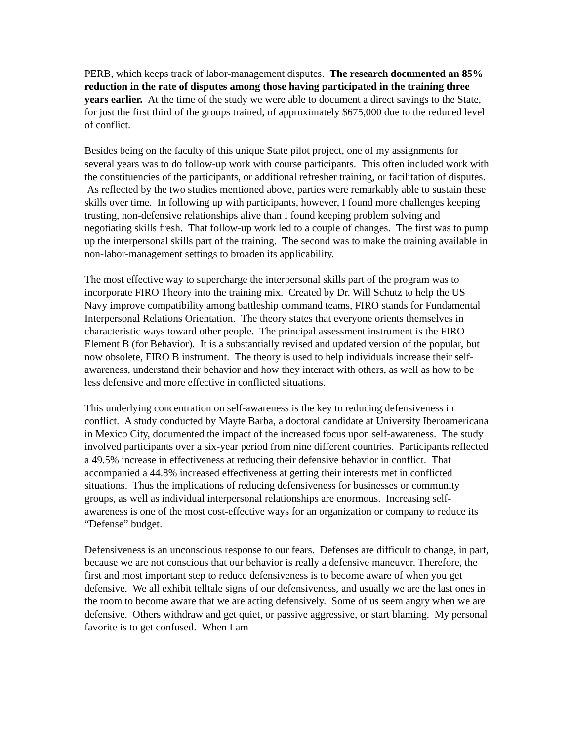PERB, which keeps track of labor-management disputes. The research documented an 85% reduction in the rate of disputes among those having participated in the training three years earlier. At the time of the study we were able to document a direct savings to the State, for just the first third of the groups trained, of approximately $675,000 due to the reduced level of conflict.
Besides being on the faculty of this unique State pilot project, one of my assignments for several years was to do follow-up work with course participants. This often included work with the constituencies of the participants, or additional refresher training, or facilitation of disputes. As reflected by the two studies mentioned above, parties were remarkably able to sustain these skills over time. In following up with participants, however, I found more challenges keeping trusting, non-defensive relationships alive than I found keeping problem solving and negotiating skills fresh. That follow-up work led to a couple of changes. The first was to pump up the interpersonal skills part of the training. The second was to make the training available in non-labor-management settings to broaden its applicability.
The most effective way to supercharge the interpersonal skills part of the program was to incorporate FIRO Theory into the training mix. Created by Dr. Will Schutz to help the US Navy improve compatibility among battleship command teams, FIRO stands for Fundamental Interpersonal Relations Orientation. The theory states that everyone orients themselves in characteristic ways toward other people. The principal assessment instrument is the FIRO Element B (for Behavior). It is a substantially revised and updated version of the popular, but now obsolete, FIRO B instrument. The theory is used to help individuals increase their self-awareness, understand their behavior and how they interact with others, as well as how to be less defensive and more effective in conflicted situations.
This underlying concentration on self-awareness is the key to reducing defensiveness in conflict. A study conducted by Mayte Barba, a doctoral candidate at University Iberoamericana in Mexico City, documented the impact of the increased focus upon self-awareness. The study involved participants over a six-year period from nine different countries. Participants reflected a 49.5% increase in effectiveness at reducing their defensive behavior in conflict. That accompanied a 44.8% increased effectiveness at getting their interests met in conflicted situations. Thus the implications of reducing defensiveness for businesses or community groups, as well as individual interpersonal relationships are enormous. Increasing self-awareness is one of the most cost-effective ways for an organization or company to reduce its “Defense” budget.
Defensiveness is an unconscious response to our fears. Defenses are difficult to change, in part, because we are not conscious that our behavior is really a defensive maneuver. Therefore, the first and most important step to reduce defensiveness is to become aware of when you get defensive. We all exhibit telltale signs of our defensiveness, and usually we are the last ones in the room to become aware that we are acting defensively. Some of us seem angry when we are defensive. Others withdraw and get quiet, or passive aggressive, or start blaming. My personal favorite is to get confused. When I am